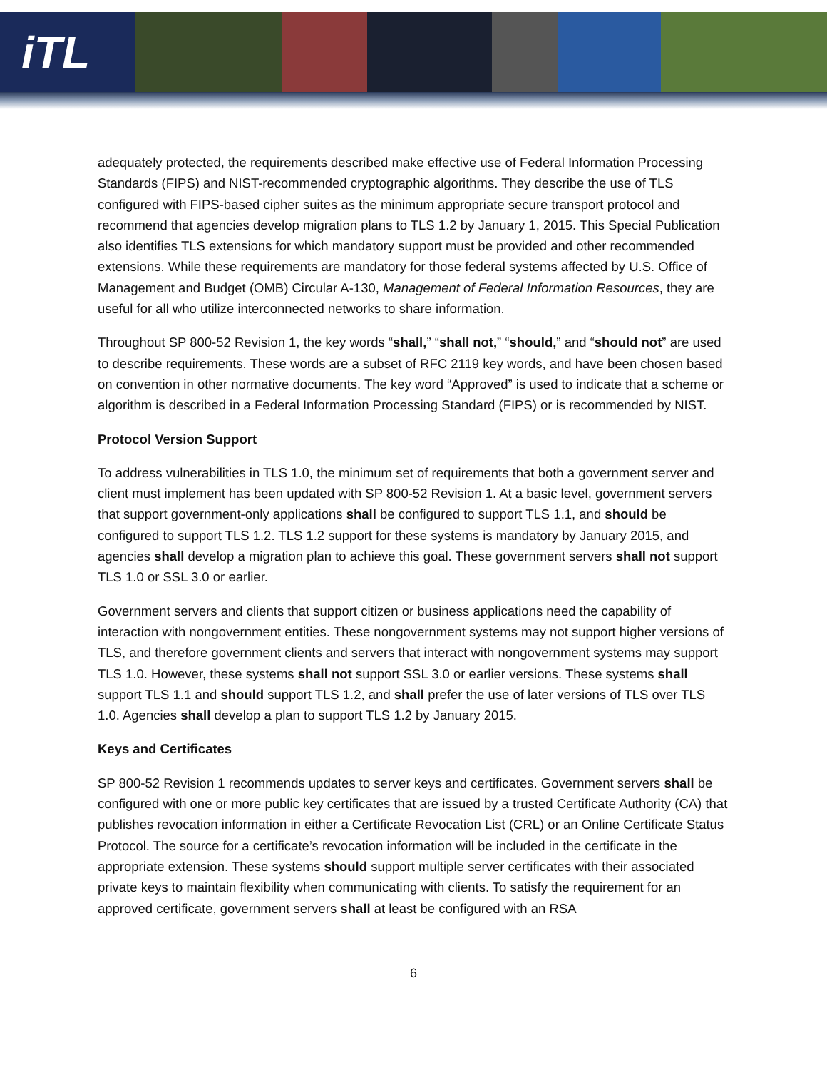iTL
adequately protected, the requirements described make effective use of Federal Information Processing Standards (FIPS) and NIST-recommended cryptographic algorithms. They describe the use of TLS configured with FIPS-based cipher suites as the minimum appropriate secure transport protocol and recommend that agencies develop migration plans to TLS 1.2 by January 1, 2015. This Special Publication also identifies TLS extensions for which mandatory support must be provided and other recommended extensions. While these requirements are mandatory for those federal systems affected by U.S. Office of Management and Budget (OMB) Circular A-130, Management of Federal Information Resources, they are useful for all who utilize interconnected networks to share information.
Throughout SP 800-52 Revision 1, the key words “shall,” “shall not,” “should,” and “should not” are used to describe requirements. These words are a subset of RFC 2119 key words, and have been chosen based on convention in other normative documents. The key word “Approved” is used to indicate that a scheme or algorithm is described in a Federal Information Processing Standard (FIPS) or is recommended by NIST.
Protocol Version Support
To address vulnerabilities in TLS 1.0, the minimum set of requirements that both a government server and client must implement has been updated with SP 800-52 Revision 1. At a basic level, government servers that support government-only applications shall be configured to support TLS 1.1, and should be configured to support TLS 1.2. TLS 1.2 support for these systems is mandatory by January 2015, and agencies shall develop a migration plan to achieve this goal. These government servers shall not support TLS 1.0 or SSL 3.0 or earlier.
Government servers and clients that support citizen or business applications need the capability of interaction with nongovernment entities. These nongovernment systems may not support higher versions of TLS, and therefore government clients and servers that interact with nongovernment systems may support TLS 1.0. However, these systems shall not support SSL 3.0 or earlier versions. These systems shall support TLS 1.1 and should support TLS 1.2, and shall prefer the use of later versions of TLS over TLS 1.0. Agencies shall develop a plan to support TLS 1.2 by January 2015.
Keys and Certificates
SP 800-52 Revision 1 recommends updates to server keys and certificates. Government servers shall be configured with one or more public key certificates that are issued by a trusted Certificate Authority (CA) that publishes revocation information in either a Certificate Revocation List (CRL) or an Online Certificate Status Protocol. The source for a certificate’s revocation information will be included in the certificate in the appropriate extension. These systems should support multiple server certificates with their associated private keys to maintain flexibility when communicating with clients. To satisfy the requirement for an approved certificate, government servers shall at least be configured with an RSA
6